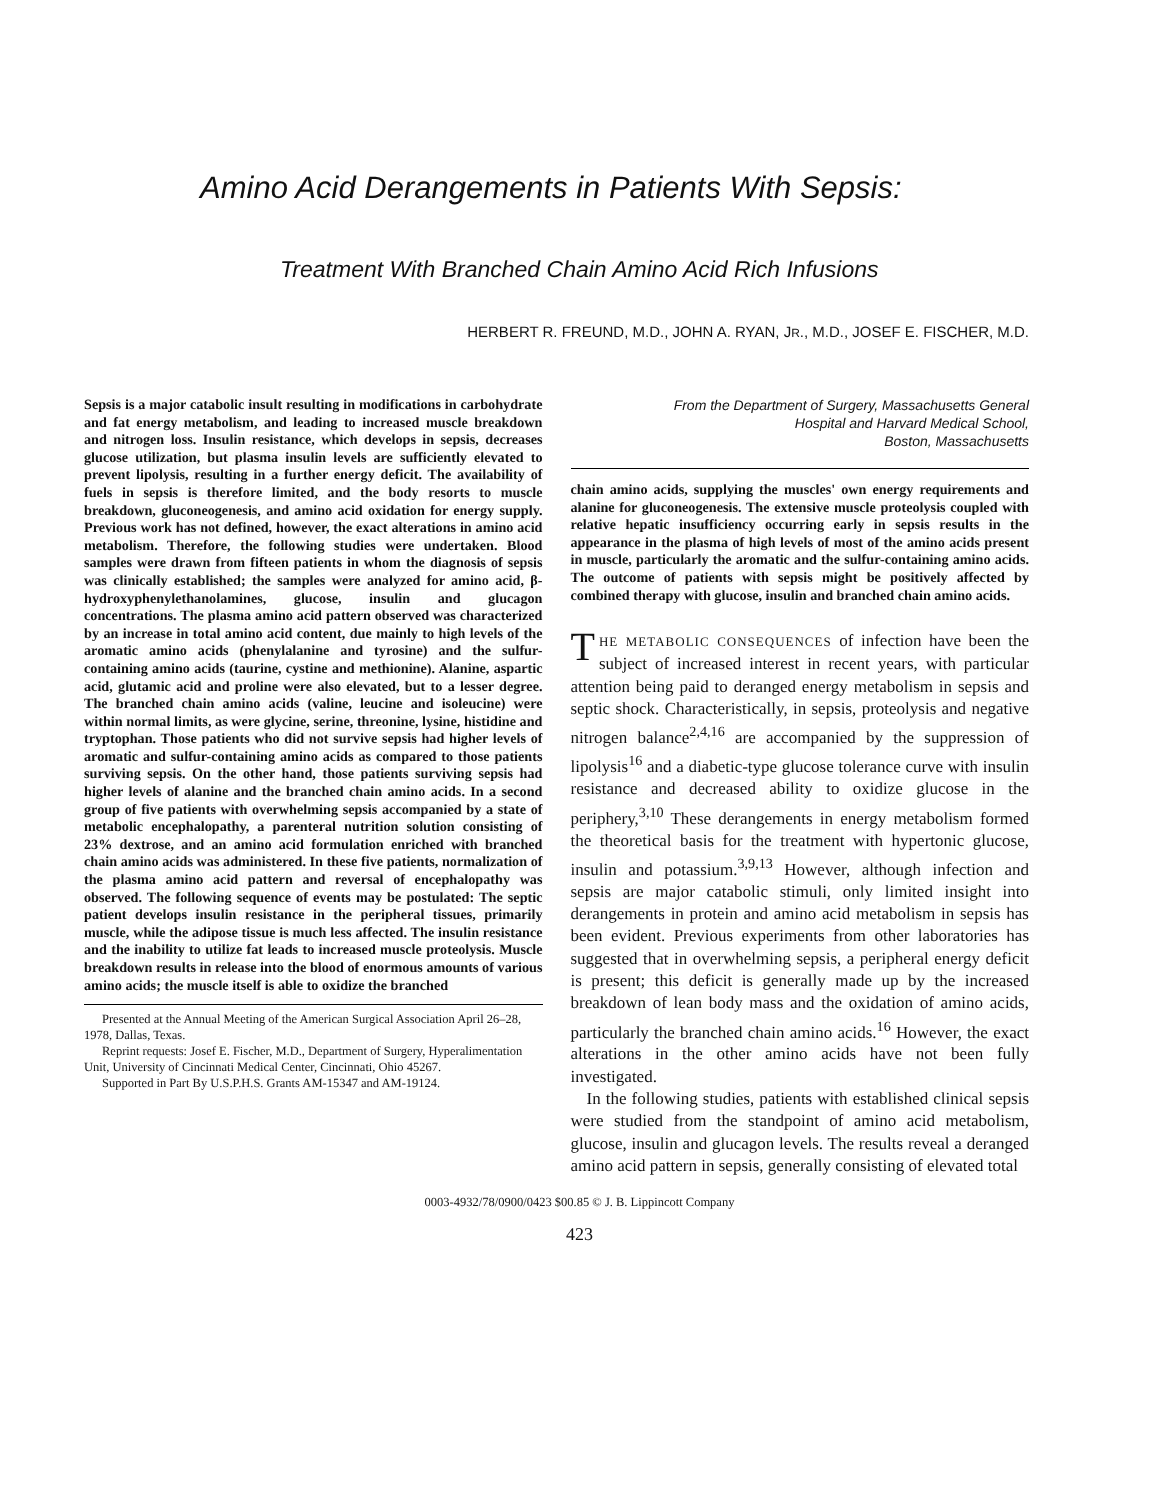Amino Acid Derangements in Patients With Sepsis:
Treatment With Branched Chain Amino Acid Rich Infusions
HERBERT R. FREUND, M.D., JOHN A. RYAN, JR., M.D., JOSEF E. FISCHER, M.D.
Sepsis is a major catabolic insult resulting in modifications in carbohydrate and fat energy metabolism, and leading to increased muscle breakdown and nitrogen loss. Insulin resistance, which develops in sepsis, decreases glucose utilization, but plasma insulin levels are sufficiently elevated to prevent lipolysis, resulting in a further energy deficit. The availability of fuels in sepsis is therefore limited, and the body resorts to muscle breakdown, gluconeogenesis, and amino acid oxidation for energy supply. Previous work has not defined, however, the exact alterations in amino acid metabolism. Therefore, the following studies were undertaken. Blood samples were drawn from fifteen patients in whom the diagnosis of sepsis was clinically established; the samples were analyzed for amino acid, β-hydroxyphenylethanolamines, glucose, insulin and glucagon concentrations. The plasma amino acid pattern observed was characterized by an increase in total amino acid content, due mainly to high levels of the aromatic amino acids (phenylalanine and tyrosine) and the sulfur-containing amino acids (taurine, cystine and methionine). Alanine, aspartic acid, glutamic acid and proline were also elevated, but to a lesser degree. The branched chain amino acids (valine, leucine and isoleucine) were within normal limits, as were glycine, serine, threonine, lysine, histidine and tryptophan. Those patients who did not survive sepsis had higher levels of aromatic and sulfur-containing amino acids as compared to those patients surviving sepsis. On the other hand, those patients surviving sepsis had higher levels of alanine and the branched chain amino acids. In a second group of five patients with overwhelming sepsis accompanied by a state of metabolic encephalopathy, a parenteral nutrition solution consisting of 23% dextrose, and an amino acid formulation enriched with branched chain amino acids was administered. In these five patients, normalization of the plasma amino acid pattern and reversal of encephalopathy was observed. The following sequence of events may be postulated: The septic patient develops insulin resistance in the peripheral tissues, primarily muscle, while the adipose tissue is much less affected. The insulin resistance and the inability to utilize fat leads to increased muscle proteolysis. Muscle breakdown results in release into the blood of enormous amounts of various amino acids; the muscle itself is able to oxidize the branched
Presented at the Annual Meeting of the American Surgical Association April 26–28, 1978, Dallas, Texas.
Reprint requests: Josef E. Fischer, M.D., Department of Surgery, Hyperalimentation Unit, University of Cincinnati Medical Center, Cincinnati, Ohio 45267.
Supported in Part By U.S.P.H.S. Grants AM-15347 and AM-19124.
From the Department of Surgery, Massachusetts General
Hospital and Harvard Medical School,
Boston, Massachusetts
chain amino acids, supplying the muscles' own energy requirements and alanine for gluconeogenesis. The extensive muscle proteolysis coupled with relative hepatic insufficiency occurring early in sepsis results in the appearance in the plasma of high levels of most of the amino acids present in muscle, particularly the aromatic and the sulfur-containing amino acids. The outcome of patients with sepsis might be positively affected by combined therapy with glucose, insulin and branched chain amino acids.
THE METABOLIC CONSEQUENCES of infection have been the subject of increased interest in recent years, with particular attention being paid to deranged energy metabolism in sepsis and septic shock. Characteristically, in sepsis, proteolysis and negative nitrogen balance<sup>2,4,16</sup> are accompanied by the suppression of lipolysis<sup>16</sup> and a diabetic-type glucose tolerance curve with insulin resistance and decreased ability to oxidize glucose in the periphery,<sup>3,10</sup> These derangements in energy metabolism formed the theoretical basis for the treatment with hypertonic glucose, insulin and potassium.<sup>3,9,13</sup> However, although infection and sepsis are major catabolic stimuli, only limited insight into derangements in protein and amino acid metabolism in sepsis has been evident. Previous experiments from other laboratories has suggested that in overwhelming sepsis, a peripheral energy deficit is present; this deficit is generally made up by the increased breakdown of lean body mass and the oxidation of amino acids, particularly the branched chain amino acids.<sup>16</sup> However, the exact alterations in the other amino acids have not been fully investigated.
In the following studies, patients with established clinical sepsis were studied from the standpoint of amino acid metabolism, glucose, insulin and glucagon levels. The results reveal a deranged amino acid pattern in sepsis, generally consisting of elevated total
0003-4932/78/0900/0423 $00.85 © J. B. Lippincott Company
423